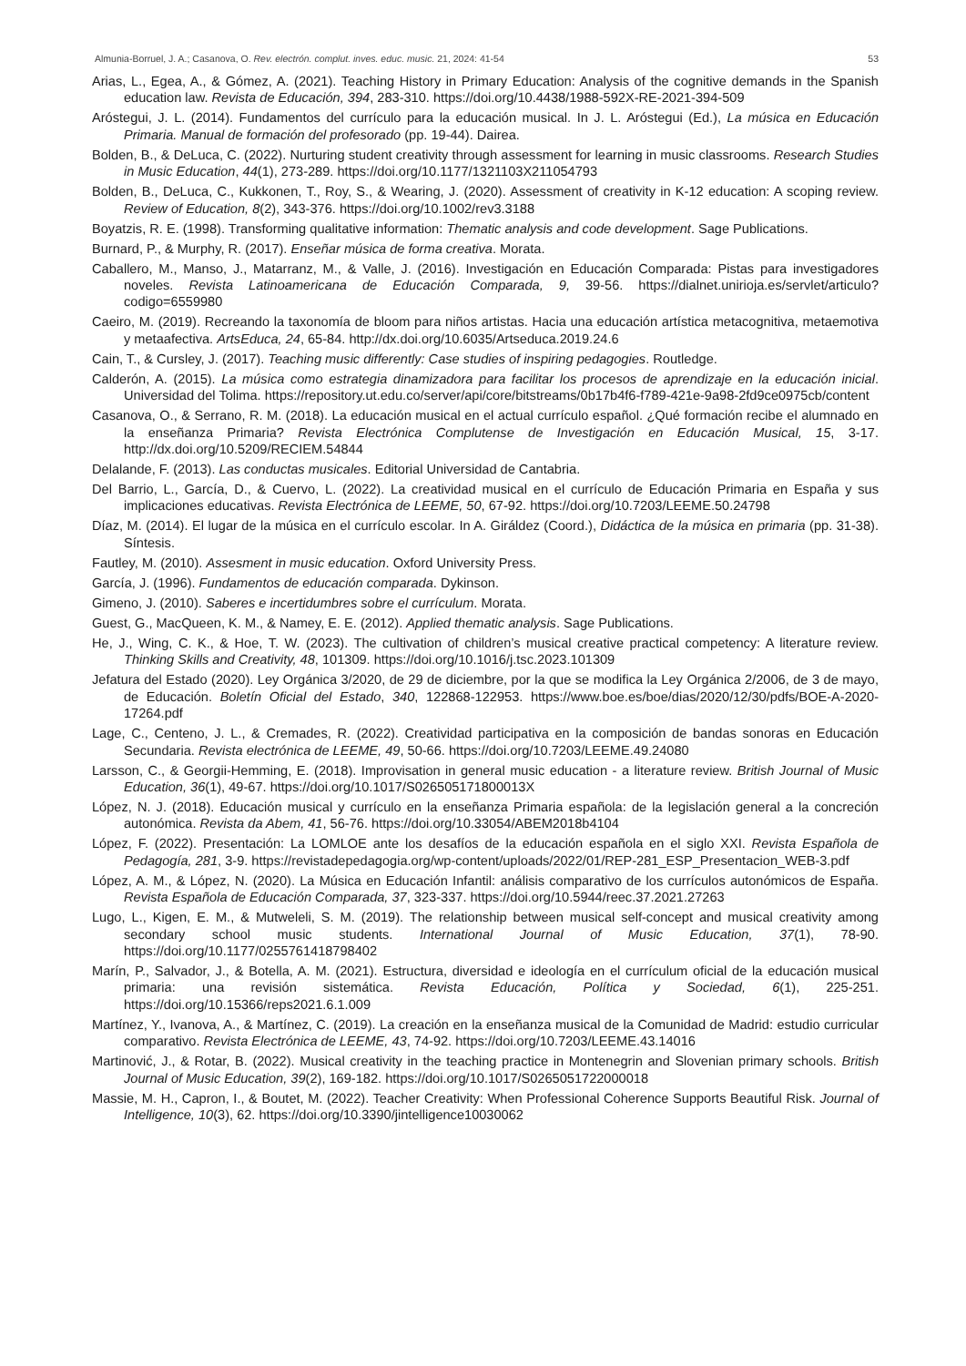Almunia-Borruel, J. A.; Casanova, O. Rev. electrón. complut. inves. educ. music. 21, 2024: 41-54 53
Arias, L., Egea, A., & Gómez, A. (2021). Teaching History in Primary Education: Analysis of the cognitive demands in the Spanish education law. Revista de Educación, 394, 283-310. https://doi.org/10.4438/1988-592X-RE-2021-394-509
Aróstegui, J. L. (2014). Fundamentos del currículo para la educación musical. In J. L. Aróstegui (Ed.), La música en Educación Primaria. Manual de formación del profesorado (pp. 19-44). Dairea.
Bolden, B., & DeLuca, C. (2022). Nurturing student creativity through assessment for learning in music classrooms. Research Studies in Music Education, 44(1), 273-289. https://doi.org/10.1177/1321103X211054793
Bolden, B., DeLuca, C., Kukkonen, T., Roy, S., & Wearing, J. (2020). Assessment of creativity in K-12 education: A scoping review. Review of Education, 8(2), 343-376. https://doi.org/10.1002/rev3.3188
Boyatzis, R. E. (1998). Transforming qualitative information: Thematic analysis and code development. Sage Publications.
Burnard, P., & Murphy, R. (2017). Enseñar música de forma creativa. Morata.
Caballero, M., Manso, J., Matarranz, M., & Valle, J. (2016). Investigación en Educación Comparada: Pistas para investigadores noveles. Revista Latinoamericana de Educación Comparada, 9, 39-56. https://dialnet.unirioja.es/servlet/articulo?codigo=6559980
Caeiro, M. (2019). Recreando la taxonomía de bloom para niños artistas. Hacia una educación artística metacognitiva, metaemotiva y metaafectiva. ArtsEduca, 24, 65-84. http://dx.doi.org/10.6035/Artseduca.2019.24.6
Cain, T., & Cursley, J. (2017). Teaching music differently: Case studies of inspiring pedagogies. Routledge.
Calderón, A. (2015). La música como estrategia dinamizadora para facilitar los procesos de aprendizaje en la educación inicial. Universidad del Tolima. https://repository.ut.edu.co/server/api/core/bitstreams/0b17b4f6-f789-421e-9a98-2fd9ce0975cb/content
Casanova, O., & Serrano, R. M. (2018). La educación musical en el actual currículo español. ¿Qué formación recibe el alumnado en la enseñanza Primaria? Revista Electrónica Complutense de Investigación en Educación Musical, 15, 3-17. http://dx.doi.org/10.5209/RECIEM.54844
Delalande, F. (2013). Las conductas musicales. Editorial Universidad de Cantabria.
Del Barrio, L., García, D., & Cuervo, L. (2022). La creatividad musical en el currículo de Educación Primaria en España y sus implicaciones educativas. Revista Electrónica de LEEME, 50, 67-92. https://doi.org/10.7203/LEEME.50.24798
Díaz, M. (2014). El lugar de la música en el currículo escolar. In A. Giráldez (Coord.), Didáctica de la música en primaria (pp. 31-38). Síntesis.
Fautley, M. (2010). Assesment in music education. Oxford University Press.
García, J. (1996). Fundamentos de educación comparada. Dykinson.
Gimeno, J. (2010). Saberes e incertidumbres sobre el currículum. Morata.
Guest, G., MacQueen, K. M., & Namey, E. E. (2012). Applied thematic analysis. Sage Publications.
He, J., Wing, C. K., & Hoe, T. W. (2023). The cultivation of children’s musical creative practical competency: A literature review. Thinking Skills and Creativity, 48, 101309. https://doi.org/10.1016/j.tsc.2023.101309
Jefatura del Estado (2020). Ley Orgánica 3/2020, de 29 de diciembre, por la que se modifica la Ley Orgánica 2/2006, de 3 de mayo, de Educación. Boletín Oficial del Estado, 340, 122868-122953. https://www.boe.es/boe/dias/2020/12/30/pdfs/BOE-A-2020-17264.pdf
Lage, C., Centeno, J. L., & Cremades, R. (2022). Creatividad participativa en la composición de bandas sonoras en Educación Secundaria. Revista electrónica de LEEME, 49, 50-66. https://doi.org/10.7203/LEEME.49.24080
Larsson, C., & Georgii-Hemming, E. (2018). Improvisation in general music education - a literature review. British Journal of Music Education, 36(1), 49-67. https://doi.org/10.1017/S026505171800013X
López, N. J. (2018). Educación musical y currículo en la enseñanza Primaria española: de la legislación general a la concreción autonómica. Revista da Abem, 41, 56-76. https://doi.org/10.33054/ABEM2018b4104
López, F. (2022). Presentación: La LOMLOE ante los desafíos de la educación española en el siglo XXI. Revista Española de Pedagogía, 281, 3-9. https://revistadepedagogia.org/wp-content/uploads/2022/01/REP-281_ESP_Presentacion_WEB-3.pdf
López, A. M., & López, N. (2020). La Música en Educación Infantil: análisis comparativo de los currículos autonómicos de España. Revista Española de Educación Comparada, 37, 323-337. https://doi.org/10.5944/reec.37.2021.27263
Lugo, L., Kigen, E. M., & Mutweleli, S. M. (2019). The relationship between musical self-concept and musical creativity among secondary school music students. International Journal of Music Education, 37(1), 78-90. https://doi.org/10.1177/0255761418798402
Marín, P., Salvador, J., & Botella, A. M. (2021). Estructura, diversidad e ideología en el currículum oficial de la educación musical primaria: una revisión sistemática. Revista Educación, Política y Sociedad, 6(1), 225-251. https://doi.org/10.15366/reps2021.6.1.009
Martínez, Y., Ivanova, A., & Martínez, C. (2019). La creación en la enseñanza musical de la Comunidad de Madrid: estudio curricular comparativo. Revista Electrónica de LEEME, 43, 74-92. https://doi.org/10.7203/LEEME.43.14016
Martinović, J., & Rotar, B. (2022). Musical creativity in the teaching practice in Montenegrin and Slovenian primary schools. British Journal of Music Education, 39(2), 169-182. https://doi.org/10.1017/S0265051722000018
Massie, M. H., Capron, I., & Boutet, M. (2022). Teacher Creativity: When Professional Coherence Supports Beautiful Risk. Journal of Intelligence, 10(3), 62. https://doi.org/10.3390/jintelligence10030062